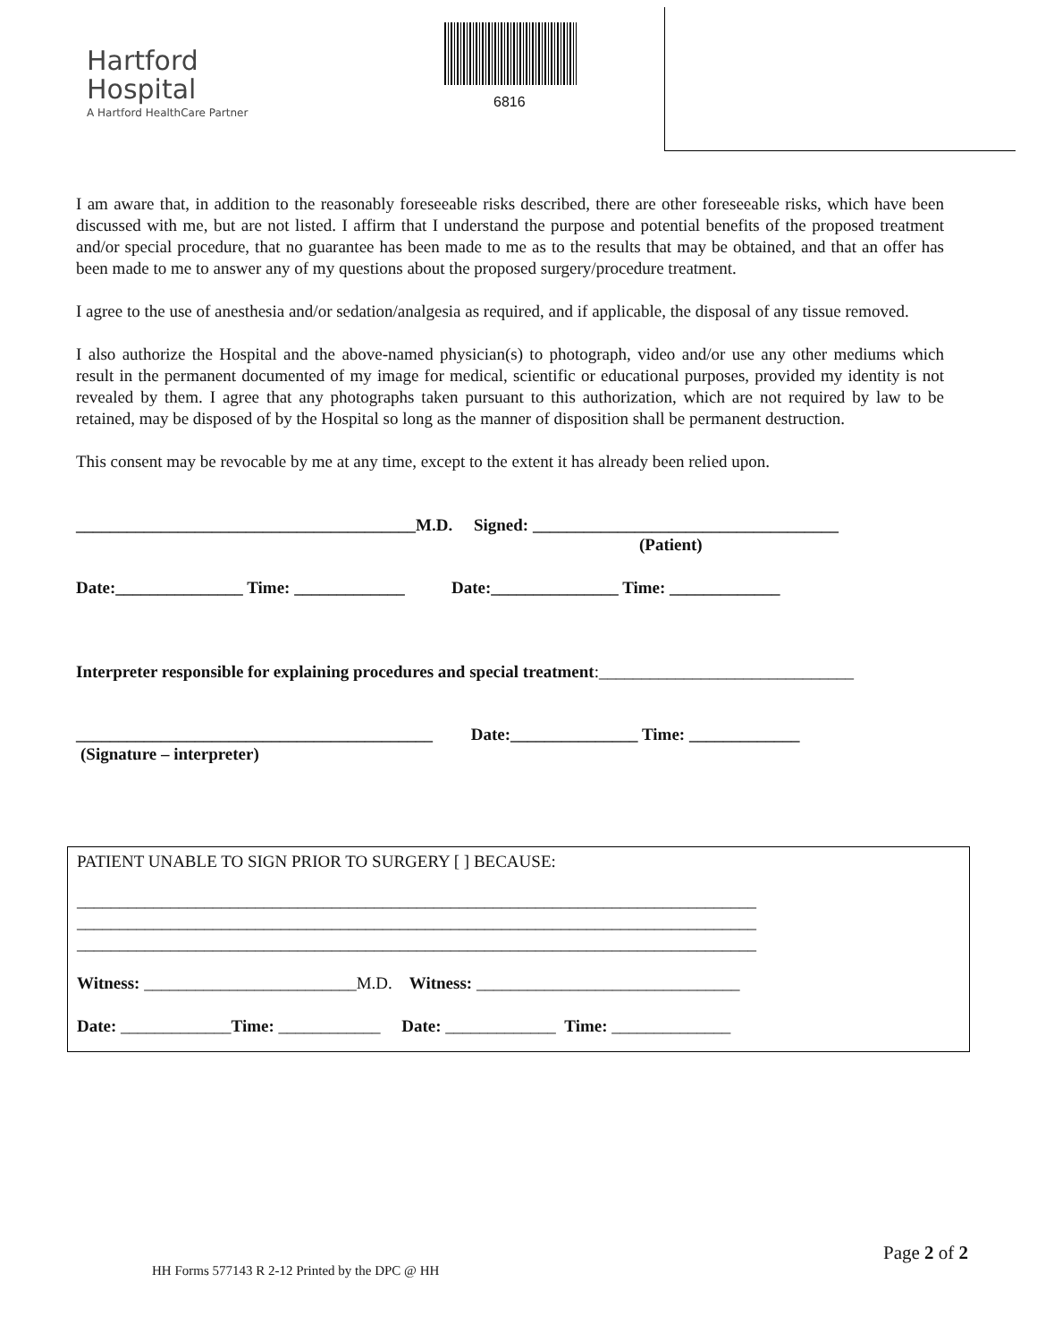Hartford
Hospital
A Hartford HealthCare Partner
6816
I am aware that, in addition to the reasonably foreseeable risks described, there are other foreseeable risks, which have been discussed with me, but are not listed. I affirm that I understand the purpose and potential benefits of the proposed treatment and/or special procedure, that no guarantee has been made to me as to the results that may be obtained, and that an offer has been made to me to answer any of my questions about the proposed surgery/procedure treatment.
I agree to the use of anesthesia and/or sedation/analgesia as required, and if applicable, the disposal of any tissue removed.
I also authorize the Hospital and the above-named physician(s) to photograph, video and/or use any other mediums which result in the permanent documented of my image for medical, scientific or educational purposes, provided my identity is not revealed by them. I agree that any photographs taken pursuant to this authorization, which are not required by law to be retained, may be disposed of by the Hospital so long as the manner of disposition shall be permanent destruction.
This consent may be revocable by me at any time, except to the extent it has already been relied upon.
________________________________________M.D. Signed: ____________________________________
(Patient)
Date:_______________ Time: _____________ Date:_______________ Time: _____________
Interpreter responsible for explaining procedures and special treatment:______________________________
__________________________________________ Date:_______________ Time: _____________
(Signature – interpreter)
PATIENT UNABLE TO SIGN PRIOR TO SURGERY [ ] BECAUSE:
________________________________________________________________________________
________________________________________________________________________________
________________________________________________________________________________
Witness: _________________________M.D. Witness: _______________________________
Date: _____________Time: ____________ Date: _____________ Time: ______________
Page 2 of 2
HH Forms 577143 R 2-12 Printed by the DPC @ HH